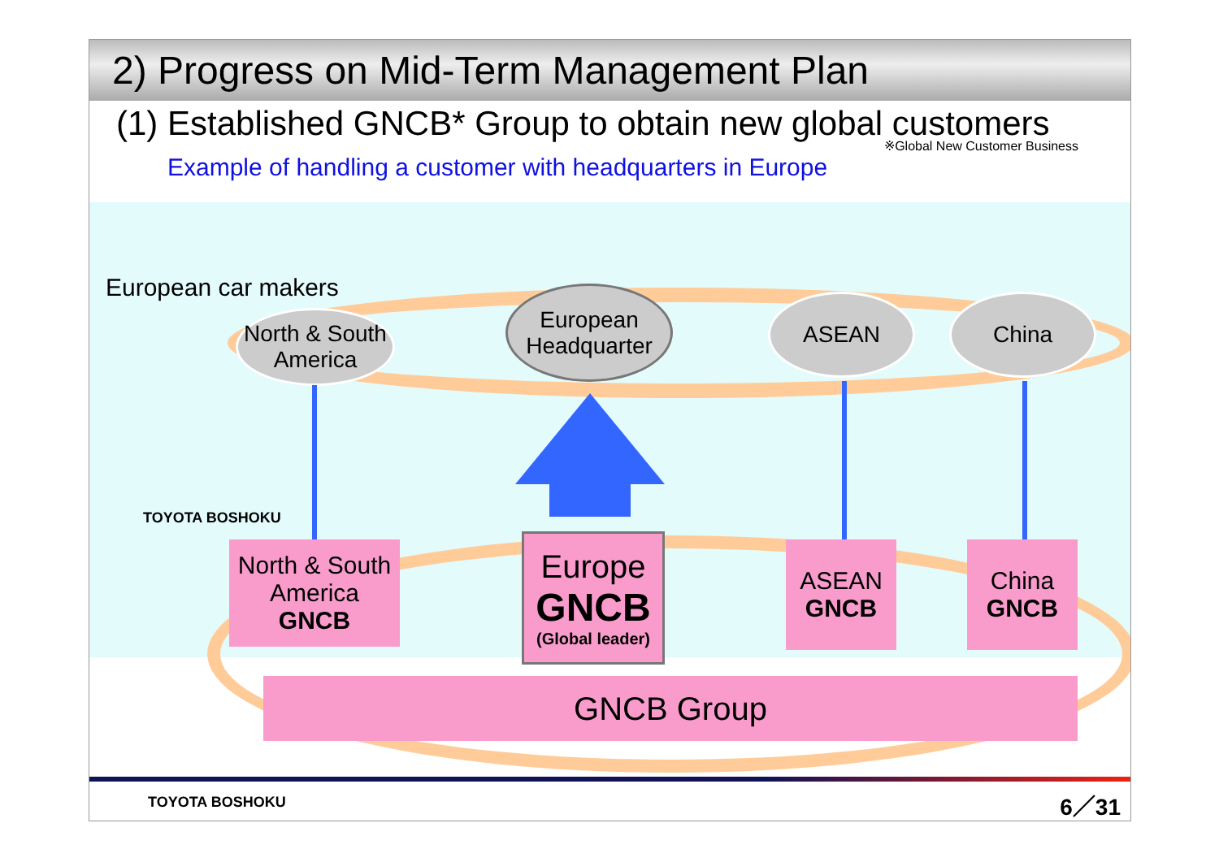2) Progress on Mid-Term Management Plan
(1) Established GNCB* Group to obtain new global customers
※Global New Customer Business
Example of handling a customer with headquarters in Europe
European car makers
North & South America
European Headquarter
ASEAN China
TOYOTA BOSHOKU
North & South America
GNCB
Europe
GNCB
(Global leader)
ASEAN
GNCB
China
GNCB
GNCB Group
TOYOTA BOSHOKU 6／31